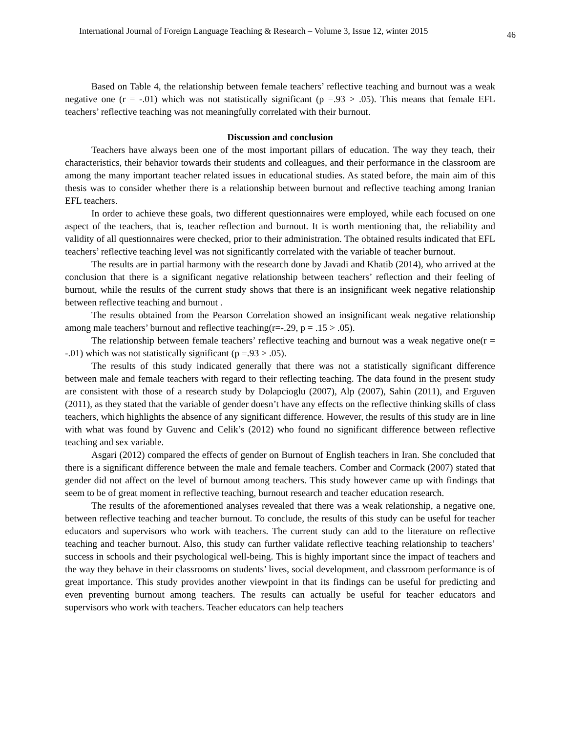International Journal of Foreign Language Teaching & Research – Volume 3, Issue 12, winter 2015 46
Based on Table 4, the relationship between female teachers’ reflective teaching and burnout was a weak negative one (r = -.01) which was not statistically significant (p =.93 > .05). This means that female EFL teachers’ reflective teaching was not meaningfully correlated with their burnout.
Discussion and conclusion
Teachers have always been one of the most important pillars of education. The way they teach, their characteristics, their behavior towards their students and colleagues, and their performance in the classroom are among the many important teacher related issues in educational studies. As stated before, the main aim of this thesis was to consider whether there is a relationship between burnout and reflective teaching among Iranian EFL teachers.
In order to achieve these goals, two different questionnaires were employed, while each focused on one aspect of the teachers, that is, teacher reflection and burnout. It is worth mentioning that, the reliability and validity of all questionnaires were checked, prior to their administration. The obtained results indicated that EFL teachers’ reflective teaching level was not significantly correlated with the variable of teacher burnout.
The results are in partial harmony with the research done by Javadi and Khatib (2014), who arrived at the conclusion that there is a significant negative relationship between teachers’ reflection and their feeling of burnout, while the results of the current study shows that there is an insignificant week negative relationship between reflective teaching and burnout .
The results obtained from the Pearson Correlation showed an insignificant weak negative relationship among male teachers’ burnout and reflective teaching(r=-.29, p = .15 > .05).
The relationship between female teachers’ reflective teaching and burnout was a weak negative one(r = -.01) which was not statistically significant (p =.93 > .05).
The results of this study indicated generally that there was not a statistically significant difference between male and female teachers with regard to their reflecting teaching. The data found in the present study are consistent with those of a research study by Dolapcioglu (2007), Alp (2007), Sahin (2011), and Erguven (2011), as they stated that the variable of gender doesn’t have any effects on the reflective thinking skills of class teachers, which highlights the absence of any significant difference. However, the results of this study are in line with what was found by Guvenc and Celik’s (2012) who found no significant difference between reflective teaching and sex variable.
Asgari (2012) compared the effects of gender on Burnout of English teachers in Iran. She concluded that there is a significant difference between the male and female teachers. Comber and Cormack (2007) stated that gender did not affect on the level of burnout among teachers. This study however came up with findings that seem to be of great moment in reflective teaching, burnout research and teacher education research.
The results of the aforementioned analyses revealed that there was a weak relationship, a negative one, between reflective teaching and teacher burnout. To conclude, the results of this study can be useful for teacher educators and supervisors who work with teachers. The current study can add to the literature on reflective teaching and teacher burnout. Also, this study can further validate reflective teaching relationship to teachers’ success in schools and their psychological well-being. This is highly important since the impact of teachers and the way they behave in their classrooms on students’ lives, social development, and classroom performance is of great importance. This study provides another viewpoint in that its findings can be useful for predicting and even preventing burnout among teachers. The results can actually be useful for teacher educators and supervisors who work with teachers. Teacher educators can help teachers